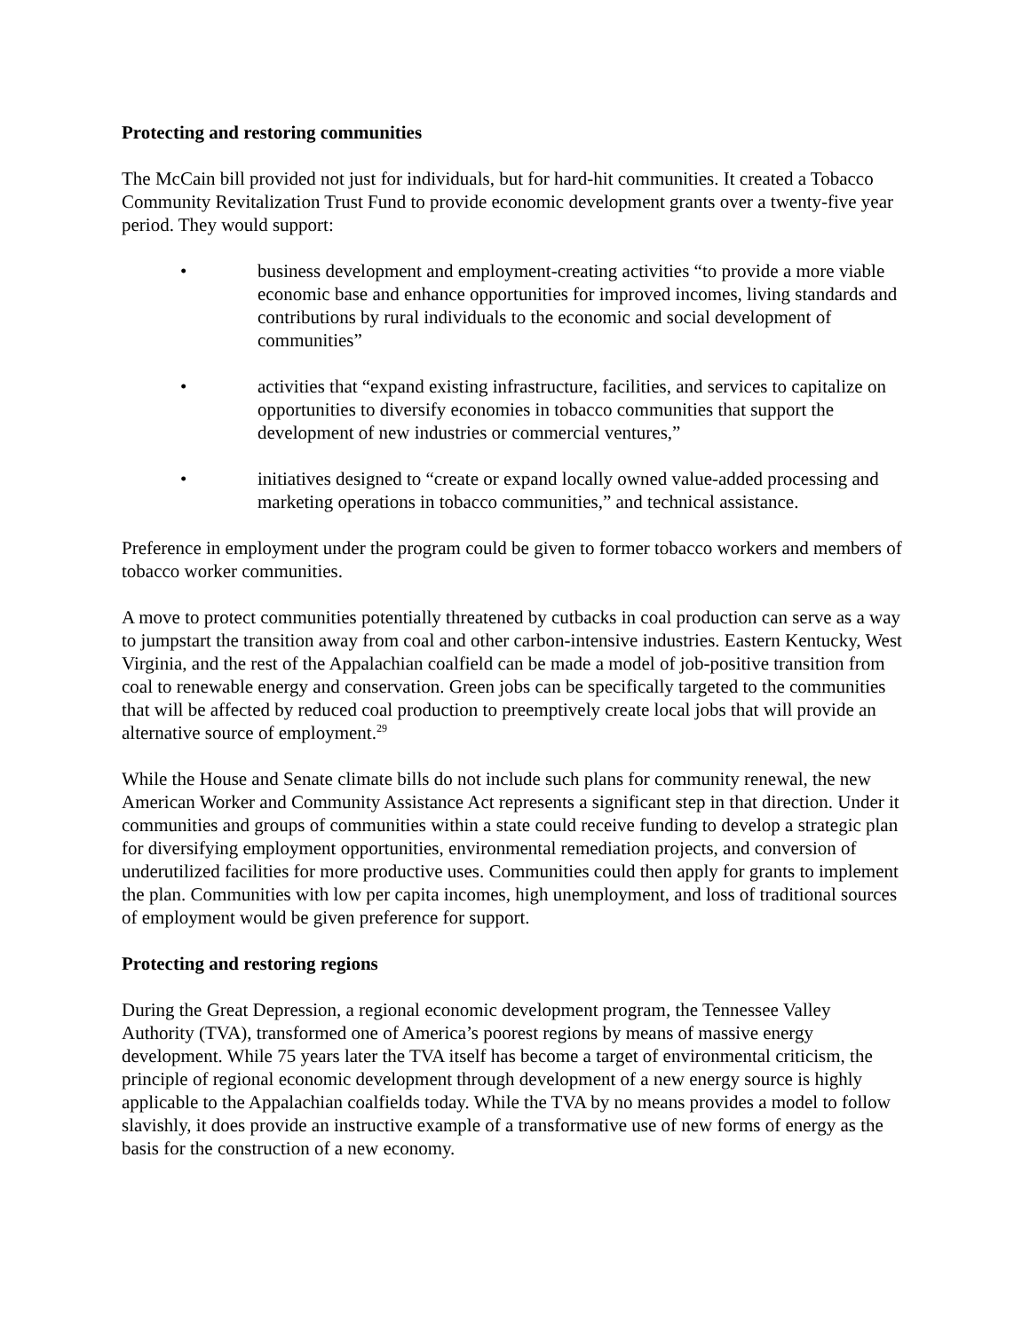Protecting and restoring communities
The McCain bill provided not just for individuals, but for hard-hit communities. It created a Tobacco Community Revitalization Trust Fund to provide economic development grants over a twenty-five year period. They would support:
• business development and employment-creating activities “to provide a more viable economic base and enhance opportunities for improved incomes, living standards and contributions by rural individuals to the economic and social development of communities”
• activities that “expand existing infrastructure, facilities, and services to capitalize on opportunities to diversify economies in tobacco communities that support the development of new industries or commercial ventures,”
• initiatives designed to “create or expand locally owned value-added processing and marketing operations in tobacco communities,” and technical assistance.
Preference in employment under the program could be given to former tobacco workers and members of tobacco worker communities.
A move to protect communities potentially threatened by cutbacks in coal production can serve as a way to jumpstart the transition away from coal and other carbon-intensive industries. Eastern Kentucky, West Virginia, and the rest of the Appalachian coalfield can be made a model of job-positive transition from coal to renewable energy and conservation. Green jobs can be specifically targeted to the communities that will be affected by reduced coal production to preemptively create local jobs that will provide an alternative source of employment.<sup>29</sup>
While the House and Senate climate bills do not include such plans for community renewal, the new American Worker and Community Assistance Act represents a significant step in that direction. Under it communities and groups of communities within a state could receive funding to develop a strategic plan for diversifying employment opportunities, environmental remediation projects, and conversion of underutilized facilities for more productive uses. Communities could then apply for grants to implement the plan. Communities with low per capita incomes, high unemployment, and loss of traditional sources of employment would be given preference for support.
Protecting and restoring regions
During the Great Depression, a regional economic development program, the Tennessee Valley Authority (TVA), transformed one of America’s poorest regions by means of massive energy development. While 75 years later the TVA itself has become a target of environmental criticism, the principle of regional economic development through development of a new energy source is highly applicable to the Appalachian coalfields today. While the TVA by no means provides a model to follow slavishly, it does provide an instructive example of a transformative use of new forms of energy as the basis for the construction of a new economy.